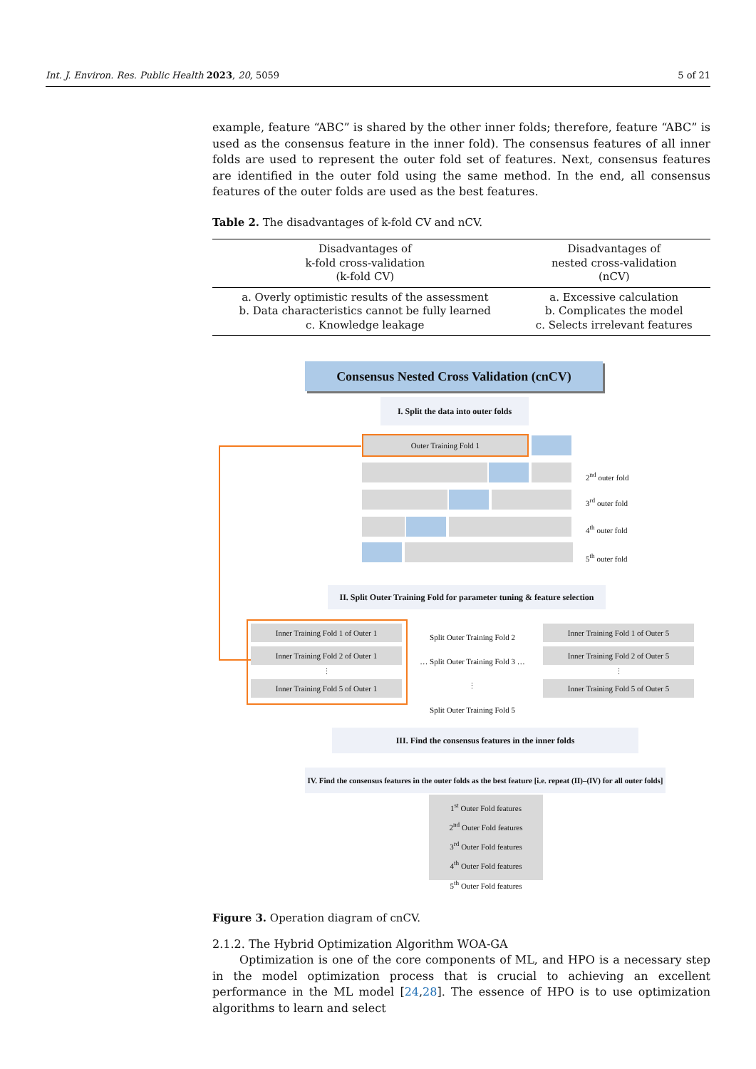Int. J. Environ. Res. Public Health 2023, 20, 5059 5 of 21
example, feature “ABC” is shared by the other inner folds; therefore, feature “ABC” is used as the consensus feature in the inner fold). The consensus features of all inner folds are used to represent the outer fold set of features. Next, consensus features are identified in the outer fold using the same method. In the end, all consensus features of the outer folds are used as the best features.
Table 2. The disadvantages of k-fold CV and nCV.
| Disadvantages of k-fold cross-validation (k-fold CV) | Disadvantages of nested cross-validation (nCV) |
| --- | --- |
| a. Overly optimistic results of the assessment b. Data characteristics cannot be fully learned c. Knowledge leakage | a. Excessive calculation b. Complicates the model c. Selects irrelevant features |
Consensus Nested Cross Validation (cnCV)
I. Split the data into outer folds
Outer Training Fold 1
2<sup>nd</sup> outer fold
3<sup>rd</sup> outer fold
4<sup>th</sup> outer fold
5<sup>th</sup> outer fold
II. Split Outer Training Fold for parameter tuning & feature selection
Inner Training Fold 1 of Outer 1
Inner Training Fold 2 of Outer 1
⋮
Inner Training Fold 5 of Outer 1
Split Outer Training Fold 2
… Split Outer Training Fold 3 …
⋮
Split Outer Training Fold 5
Inner Training Fold 1 of Outer 5
Inner Training Fold 2 of Outer 5
⋮
Inner Training Fold 5 of Outer 5
III. Find the consensus features in the inner folds
IV. Find the consensus features in the outer folds as the best feature [i.e. repeat (II)–(IV) for all outer folds]
1<sup>st</sup> Outer Fold features
2<sup>nd</sup> Outer Fold features
3<sup>rd</sup> Outer Fold features
4<sup>th</sup> Outer Fold features
5<sup>th</sup> Outer Fold features
Figure 3. Operation diagram of cnCV.
2.1.2. The Hybrid Optimization Algorithm WOA-GA
Optimization is one of the core components of ML, and HPO is a necessary step in the model optimization process that is crucial to achieving an excellent performance in the ML model [24,28]. The essence of HPO is to use optimization algorithms to learn and select